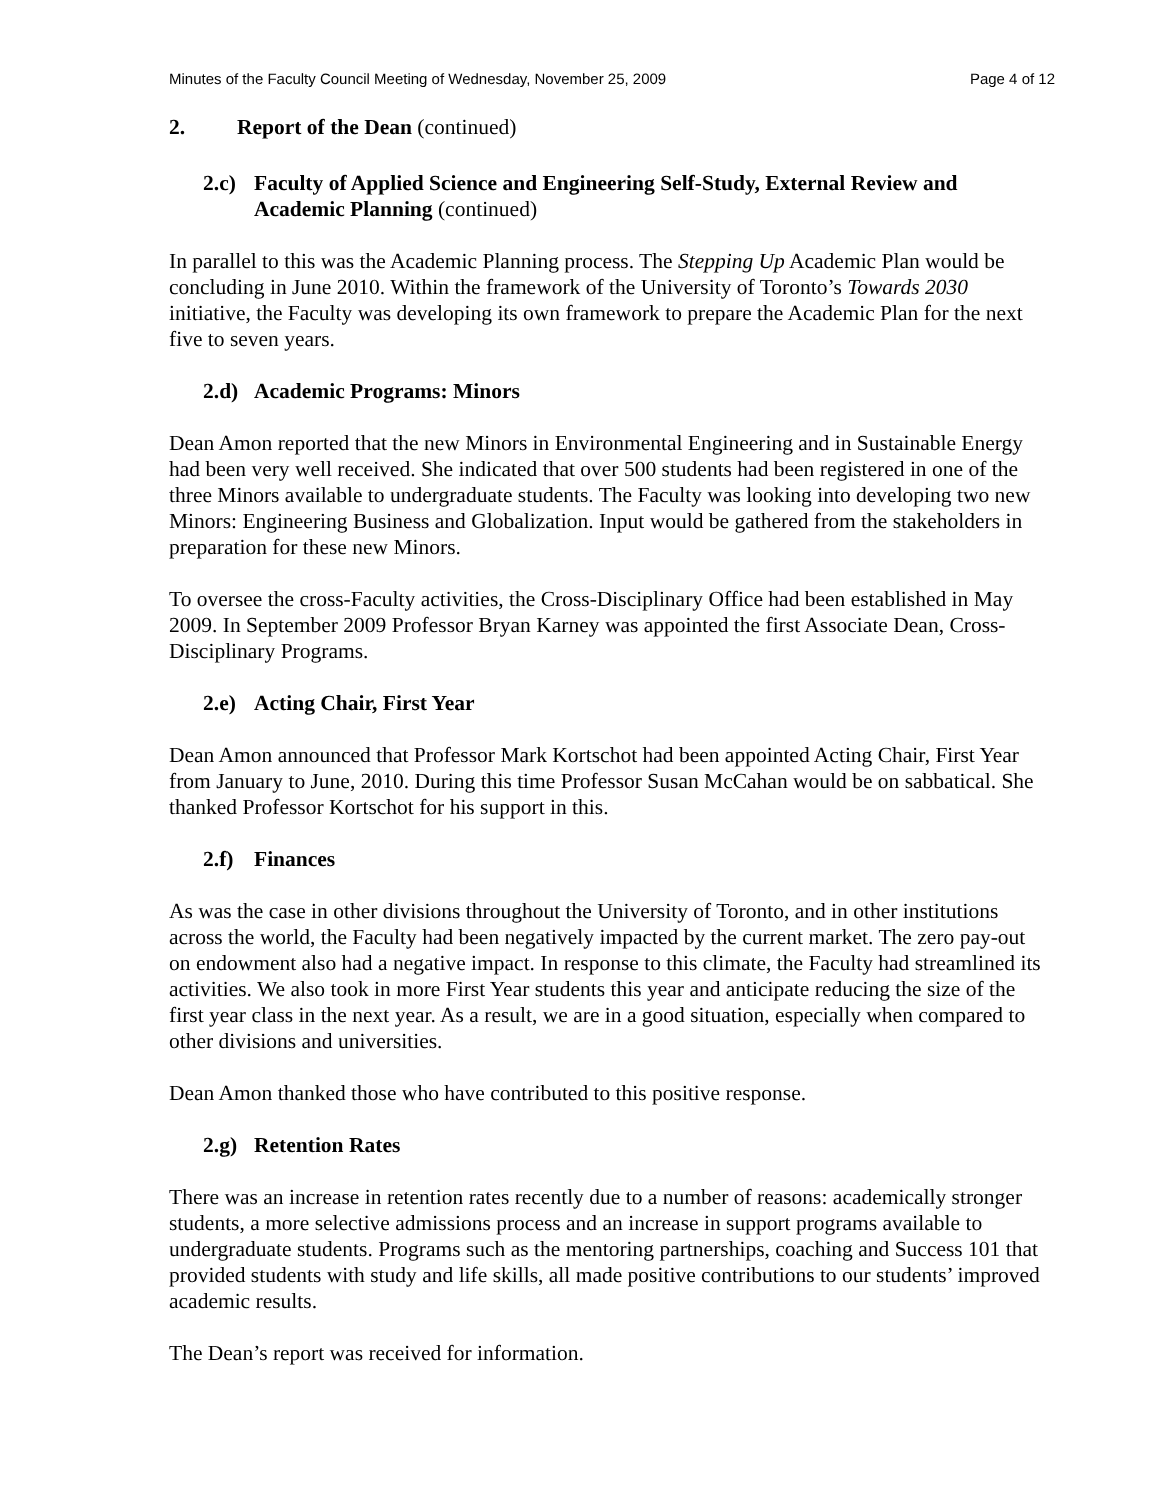Minutes of the Faculty Council Meeting of Wednesday, November 25, 2009 Page 4 of 12
2. Report of the Dean (continued)
2.c) Faculty of Applied Science and Engineering Self-Study, External Review and Academic Planning (continued)
In parallel to this was the Academic Planning process. The Stepping Up Academic Plan would be concluding in June 2010. Within the framework of the University of Toronto’s Towards 2030 initiative, the Faculty was developing its own framework to prepare the Academic Plan for the next five to seven years.
2.d) Academic Programs: Minors
Dean Amon reported that the new Minors in Environmental Engineering and in Sustainable Energy had been very well received. She indicated that over 500 students had been registered in one of the three Minors available to undergraduate students. The Faculty was looking into developing two new Minors: Engineering Business and Globalization. Input would be gathered from the stakeholders in preparation for these new Minors.
To oversee the cross-Faculty activities, the Cross-Disciplinary Office had been established in May 2009. In September 2009 Professor Bryan Karney was appointed the first Associate Dean, Cross-Disciplinary Programs.
2.e) Acting Chair, First Year
Dean Amon announced that Professor Mark Kortschot had been appointed Acting Chair, First Year from January to June, 2010. During this time Professor Susan McCahan would be on sabbatical. She thanked Professor Kortschot for his support in this.
2.f) Finances
As was the case in other divisions throughout the University of Toronto, and in other institutions across the world, the Faculty had been negatively impacted by the current market. The zero pay-out on endowment also had a negative impact. In response to this climate, the Faculty had streamlined its activities. We also took in more First Year students this year and anticipate reducing the size of the first year class in the next year. As a result, we are in a good situation, especially when compared to other divisions and universities.
Dean Amon thanked those who have contributed to this positive response.
2.g) Retention Rates
There was an increase in retention rates recently due to a number of reasons: academically stronger students, a more selective admissions process and an increase in support programs available to undergraduate students. Programs such as the mentoring partnerships, coaching and Success 101 that provided students with study and life skills, all made positive contributions to our students’ improved academic results.
The Dean’s report was received for information.